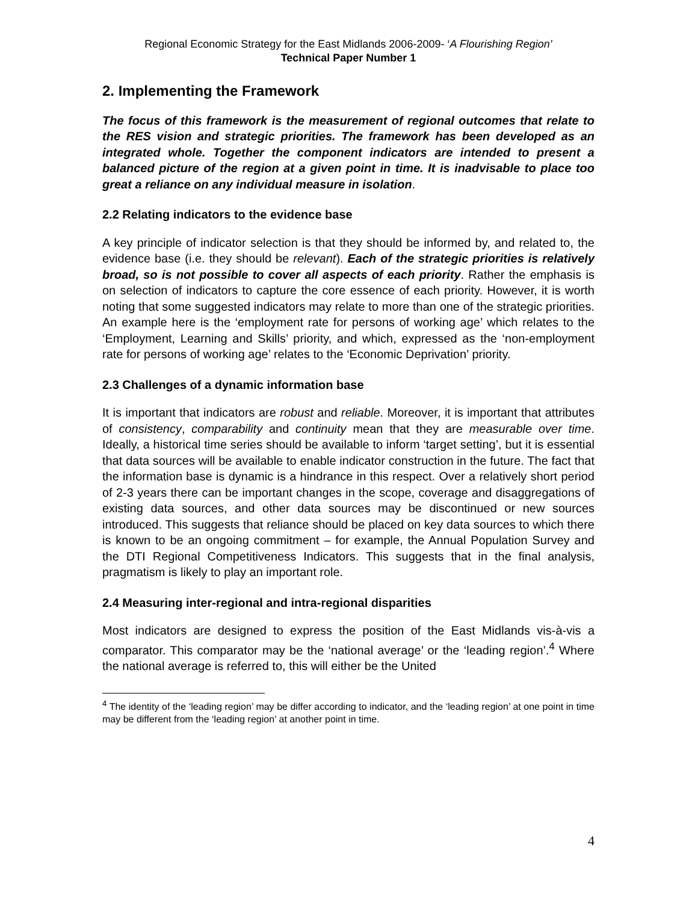Regional Economic Strategy for the East Midlands 2006-2009- ‘A Flourishing Region’
Technical Paper Number 1
2. Implementing the Framework
The focus of this framework is the measurement of regional outcomes that relate to the RES vision and strategic priorities. The framework has been developed as an integrated whole. Together the component indicators are intended to present a balanced picture of the region at a given point in time. It is inadvisable to place too great a reliance on any individual measure in isolation.
2.2 Relating indicators to the evidence base
A key principle of indicator selection is that they should be informed by, and related to, the evidence base (i.e. they should be relevant). Each of the strategic priorities is relatively broad, so is not possible to cover all aspects of each priority. Rather the emphasis is on selection of indicators to capture the core essence of each priority. However, it is worth noting that some suggested indicators may relate to more than one of the strategic priorities. An example here is the ‘employment rate for persons of working age’ which relates to the ‘Employment, Learning and Skills’ priority, and which, expressed as the ‘non-employment rate for persons of working age’ relates to the ‘Economic Deprivation’ priority.
2.3 Challenges of a dynamic information base
It is important that indicators are robust and reliable. Moreover, it is important that attributes of consistency, comparability and continuity mean that they are measurable over time. Ideally, a historical time series should be available to inform ‘target setting’, but it is essential that data sources will be available to enable indicator construction in the future. The fact that the information base is dynamic is a hindrance in this respect. Over a relatively short period of 2-3 years there can be important changes in the scope, coverage and disaggregations of existing data sources, and other data sources may be discontinued or new sources introduced. This suggests that reliance should be placed on key data sources to which there is known to be an ongoing commitment – for example, the Annual Population Survey and the DTI Regional Competitiveness Indicators. This suggests that in the final analysis, pragmatism is likely to play an important role.
2.4 Measuring inter-regional and intra-regional disparities
Most indicators are designed to express the position of the East Midlands vis-à-vis a comparator. This comparator may be the ‘national average’ or the ‘leading region’.<sup>4</sup> Where the national average is referred to, this will either be the United
<sup>4</sup> The identity of the ‘leading region’ may be differ according to indicator, and the ‘leading region’ at one point in time may be different from the ‘leading region’ at another point in time.
4